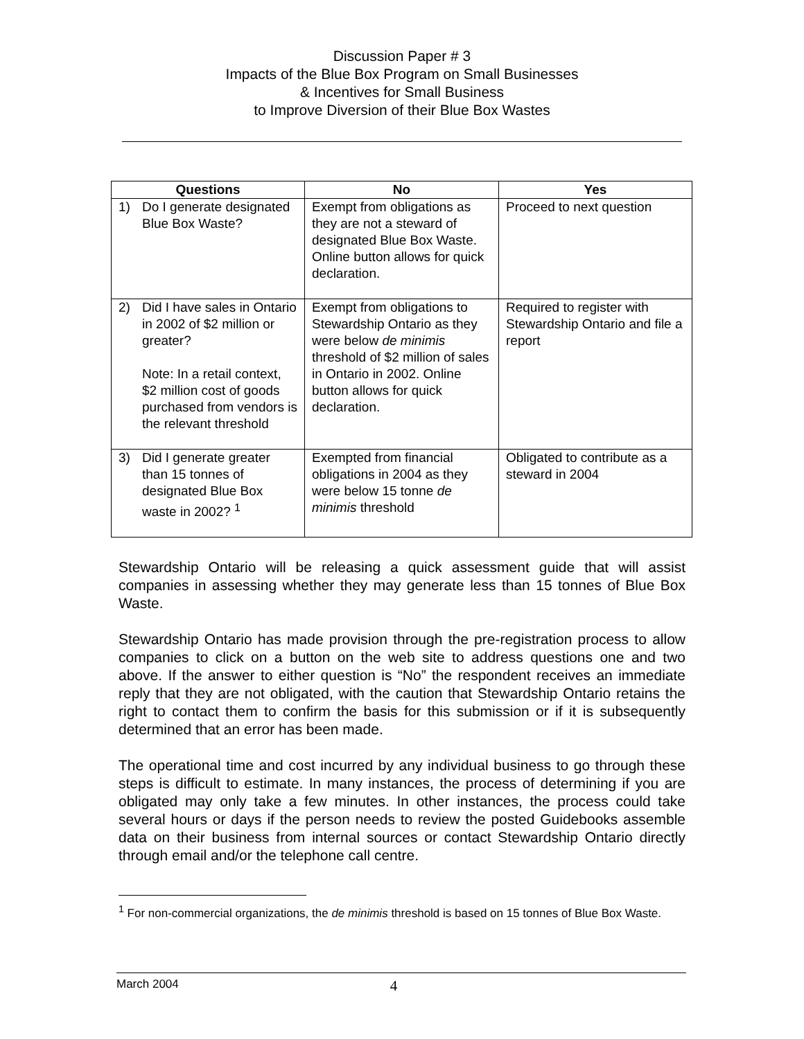Discussion Paper # 3
Impacts of the Blue Box Program on Small Businesses
& Incentives for Small Business
to Improve Diversion of their Blue Box Wastes
| Questions | No | Yes |
| --- | --- | --- |
| 1) Do I generate designated Blue Box Waste? | Exempt from obligations as they are not a steward of designated Blue Box Waste. Online button allows for quick declaration. | Proceed to next question |
| 2) Did I have sales in Ontario in 2002 of $2 million or greater? Note: In a retail context, $2 million cost of goods purchased from vendors is the relevant threshold | Exempt from obligations to Stewardship Ontario as they were below de minimis threshold of $2 million of sales in Ontario in 2002. Online button allows for quick declaration. | Required to register with Stewardship Ontario and file a report |
| 3) Did I generate greater than 15 tonnes of designated Blue Box waste in 2002? <sup>1</sup> | Exempted from financial obligations in 2004 as they were below 15 tonne de minimis threshold | Obligated to contribute as a steward in 2004 |
Stewardship Ontario will be releasing a quick assessment guide that will assist companies in assessing whether they may generate less than 15 tonnes of Blue Box Waste.
Stewardship Ontario has made provision through the pre-registration process to allow companies to click on a button on the web site to address questions one and two above. If the answer to either question is “No” the respondent receives an immediate reply that they are not obligated, with the caution that Stewardship Ontario retains the right to contact them to confirm the basis for this submission or if it is subsequently determined that an error has been made.
The operational time and cost incurred by any individual business to go through these steps is difficult to estimate. In many instances, the process of determining if you are obligated may only take a few minutes. In other instances, the process could take several hours or days if the person needs to review the posted Guidebooks assemble data on their business from internal sources or contact Stewardship Ontario directly through email and/or the telephone call centre.
<sup>1</sup> For non-commercial organizations, the de minimis threshold is based on 15 tonnes of Blue Box Waste.
March 2004 4